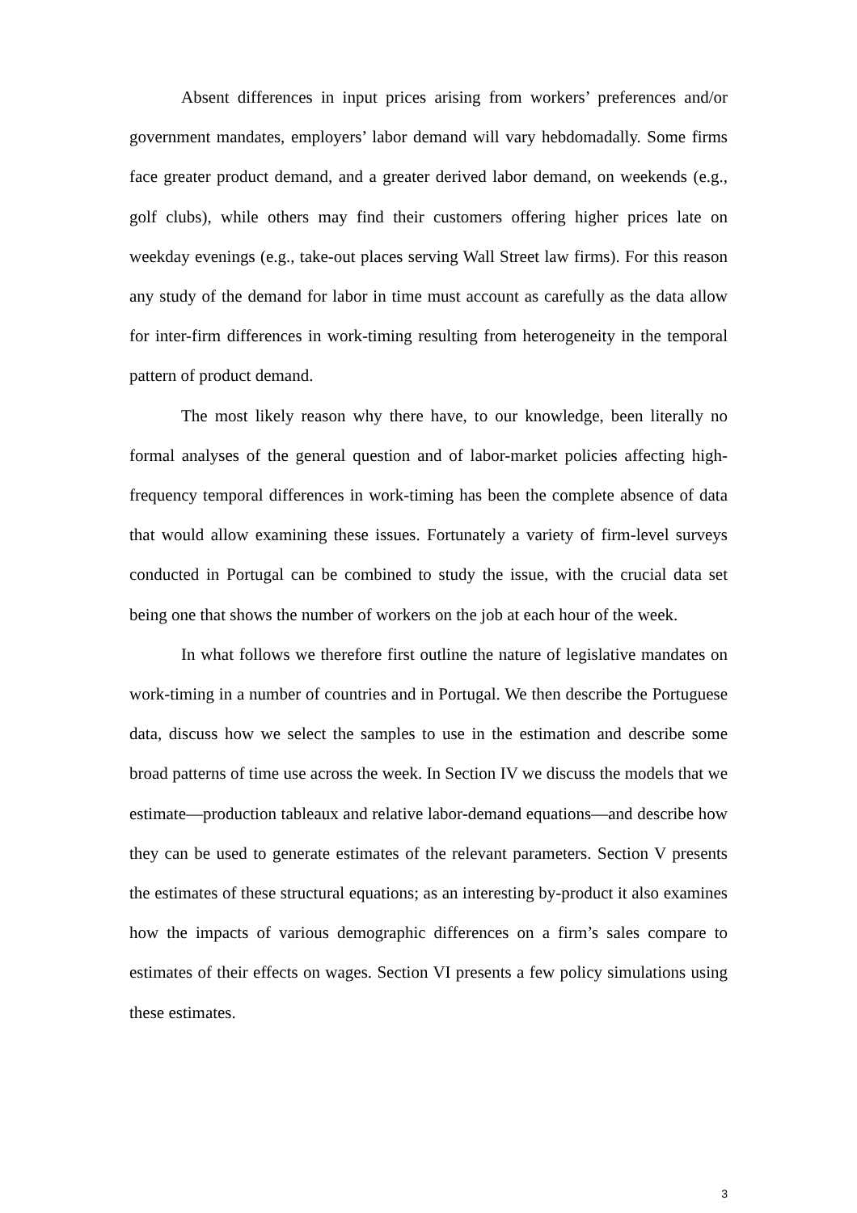Absent differences in input prices arising from workers’ preferences and/or government mandates, employers’ labor demand will vary hebdomadally. Some firms face greater product demand, and a greater derived labor demand, on weekends (e.g., golf clubs), while others may find their customers offering higher prices late on weekday evenings (e.g., take-out places serving Wall Street law firms). For this reason any study of the demand for labor in time must account as carefully as the data allow for inter-firm differences in work-timing resulting from heterogeneity in the temporal pattern of product demand.
The most likely reason why there have, to our knowledge, been literally no formal analyses of the general question and of labor-market policies affecting high-frequency temporal differences in work-timing has been the complete absence of data that would allow examining these issues. Fortunately a variety of firm-level surveys conducted in Portugal can be combined to study the issue, with the crucial data set being one that shows the number of workers on the job at each hour of the week.
In what follows we therefore first outline the nature of legislative mandates on work-timing in a number of countries and in Portugal. We then describe the Portuguese data, discuss how we select the samples to use in the estimation and describe some broad patterns of time use across the week. In Section IV we discuss the models that we estimate—production tableaux and relative labor-demand equations—and describe how they can be used to generate estimates of the relevant parameters. Section V presents the estimates of these structural equations; as an interesting by-product it also examines how the impacts of various demographic differences on a firm’s sales compare to estimates of their effects on wages. Section VI presents a few policy simulations using these estimates.
3